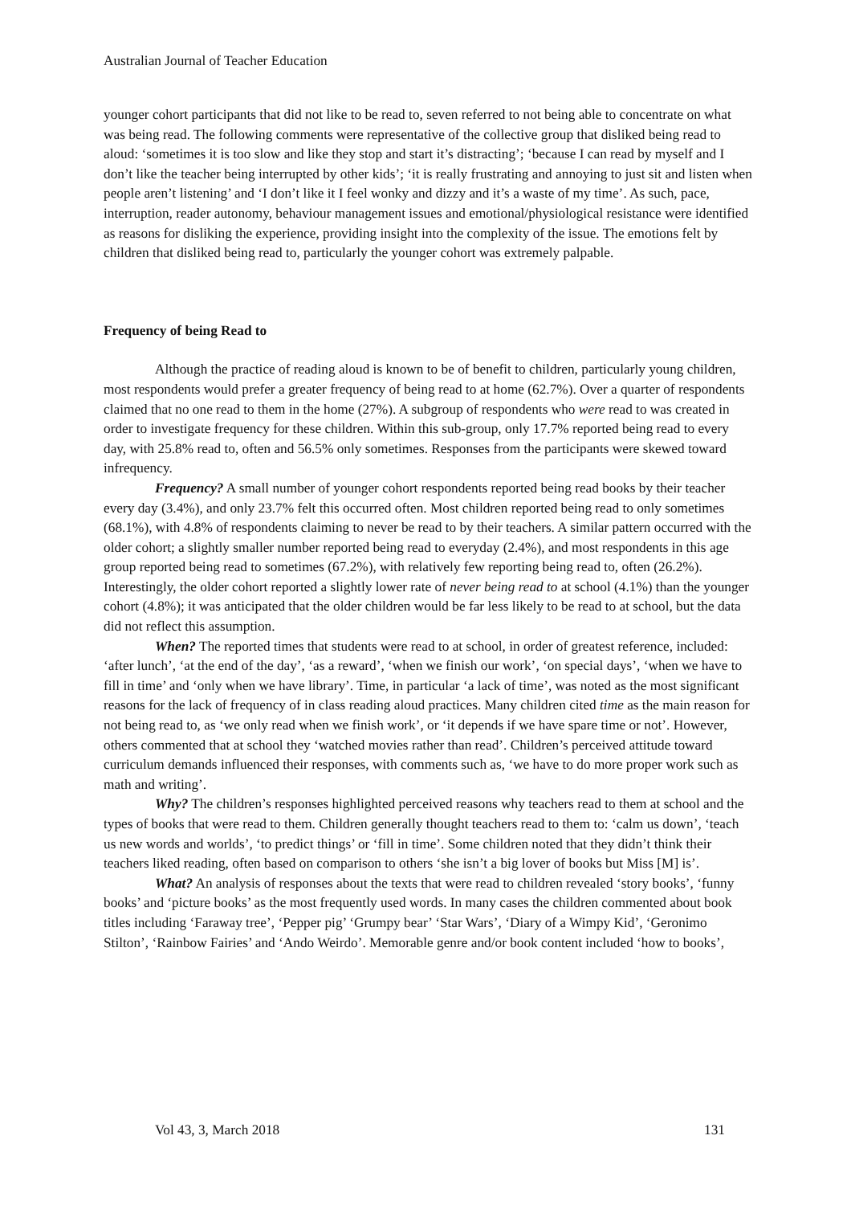Australian Journal of Teacher Education
younger cohort participants that did not like to be read to, seven referred to not being able to concentrate on what was being read. The following comments were representative of the collective group that disliked being read to aloud: ‘sometimes it is too slow and like they stop and start it’s distracting’; ‘because I can read by myself and I don’t like the teacher being interrupted by other kids’; ‘it is really frustrating and annoying to just sit and listen when people aren’t listening’ and ‘I don’t like it I feel wonky and dizzy and it’s a waste of my time’. As such, pace, interruption, reader autonomy, behaviour management issues and emotional/physiological resistance were identified as reasons for disliking the experience, providing insight into the complexity of the issue. The emotions felt by children that disliked being read to, particularly the younger cohort was extremely palpable.
Frequency of being Read to
Although the practice of reading aloud is known to be of benefit to children, particularly young children, most respondents would prefer a greater frequency of being read to at home (62.7%). Over a quarter of respondents claimed that no one read to them in the home (27%). A subgroup of respondents who were read to was created in order to investigate frequency for these children. Within this sub-group, only 17.7% reported being read to every day, with 25.8% read to, often and 56.5% only sometimes. Responses from the participants were skewed toward infrequency.
Frequency? A small number of younger cohort respondents reported being read books by their teacher every day (3.4%), and only 23.7% felt this occurred often. Most children reported being read to only sometimes (68.1%), with 4.8% of respondents claiming to never be read to by their teachers. A similar pattern occurred with the older cohort; a slightly smaller number reported being read to everyday (2.4%), and most respondents in this age group reported being read to sometimes (67.2%), with relatively few reporting being read to, often (26.2%). Interestingly, the older cohort reported a slightly lower rate of never being read to at school (4.1%) than the younger cohort (4.8%); it was anticipated that the older children would be far less likely to be read to at school, but the data did not reflect this assumption.
When? The reported times that students were read to at school, in order of greatest reference, included: ‘after lunch’, ‘at the end of the day’, ‘as a reward’, ‘when we finish our work’, ‘on special days’, ‘when we have to fill in time’ and ‘only when we have library’. Time, in particular ‘a lack of time’, was noted as the most significant reasons for the lack of frequency of in class reading aloud practices. Many children cited time as the main reason for not being read to, as ‘we only read when we finish work’, or ‘it depends if we have spare time or not’. However, others commented that at school they ‘watched movies rather than read’. Children’s perceived attitude toward curriculum demands influenced their responses, with comments such as, ‘we have to do more proper work such as math and writing’.
Why? The children’s responses highlighted perceived reasons why teachers read to them at school and the types of books that were read to them. Children generally thought teachers read to them to: ‘calm us down’, ‘teach us new words and worlds’, ‘to predict things’ or ‘fill in time’. Some children noted that they didn’t think their teachers liked reading, often based on comparison to others ‘she isn’t a big lover of books but Miss [M] is’.
What? An analysis of responses about the texts that were read to children revealed ‘story books’, ‘funny books’ and ‘picture books’ as the most frequently used words. In many cases the children commented about book titles including ‘Faraway tree’, ‘Pepper pig’ ‘Grumpy bear’ ‘Star Wars’, ‘Diary of a Wimpy Kid’, ‘Geronimo Stilton’, ‘Rainbow Fairies’ and ‘Ando Weirdo’. Memorable genre and/or book content included ‘how to books’,
Vol 43, 3, March 2018 131